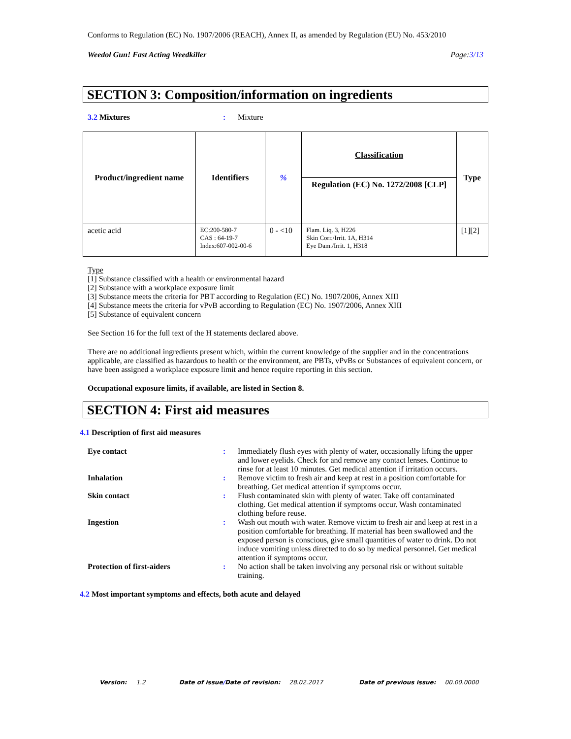Conforms to Regulation (EC) No. 1907/2006 (REACH), Annex II, as amended by Regulation (EU) No. 453/2010
Weedol Gun! Fast Acting Weedkiller Page:3/13
SECTION 3: Composition/information on ingredients
3.2 Mixtures : Mixture
| Product/ingredient name | Identifiers | % | Classification Regulation (EC) No. 1272/2008 [CLP] | Type |
| --- | --- | --- | --- | --- |
| acetic acid | EC:200-580-7 CAS : 64-19-7 Index:607-002-00-6 | 0 - <10 | Flam. Liq. 3, H226 Skin Corr./Irrit. 1A, H314 Eye Dam./Irrit. 1, H318 | [1][2] |
Type
[1] Substance classified with a health or environmental hazard
[2] Substance with a workplace exposure limit
[3] Substance meets the criteria for PBT according to Regulation (EC) No. 1907/2006, Annex XIII
[4] Substance meets the criteria for vPvB according to Regulation (EC) No. 1907/2006, Annex XIII
[5] Substance of equivalent concern
See Section 16 for the full text of the H statements declared above.
There are no additional ingredients present which, within the current knowledge of the supplier and in the concentrations applicable, are classified as hazardous to health or the environment, are PBTs, vPvBs or Substances of equivalent concern, or have been assigned a workplace exposure limit and hence require reporting in this section.
Occupational exposure limits, if available, are listed in Section 8.
SECTION 4: First aid measures
4.1 Description of first aid measures
Eye contact : Immediately flush eyes with plenty of water, occasionally lifting the upper and lower eyelids. Check for and remove any contact lenses. Continue to rinse for at least 10 minutes. Get medical attention if irritation occurs.
Inhalation : Remove victim to fresh air and keep at rest in a position comfortable for breathing. Get medical attention if symptoms occur.
Skin contact : Flush contaminated skin with plenty of water. Take off contaminated clothing. Get medical attention if symptoms occur. Wash contaminated clothing before reuse.
Ingestion : Wash out mouth with water. Remove victim to fresh air and keep at rest in a position comfortable for breathing. If material has been swallowed and the exposed person is conscious, give small quantities of water to drink. Do not induce vomiting unless directed to do so by medical personnel. Get medical attention if symptoms occur.
Protection of first-aiders : No action shall be taken involving any personal risk or without suitable training.
4.2 Most important symptoms and effects, both acute and delayed
Version: 1.2 Date of issue/Date of revision: 28.02.2017 Date of previous issue: 00.00.0000